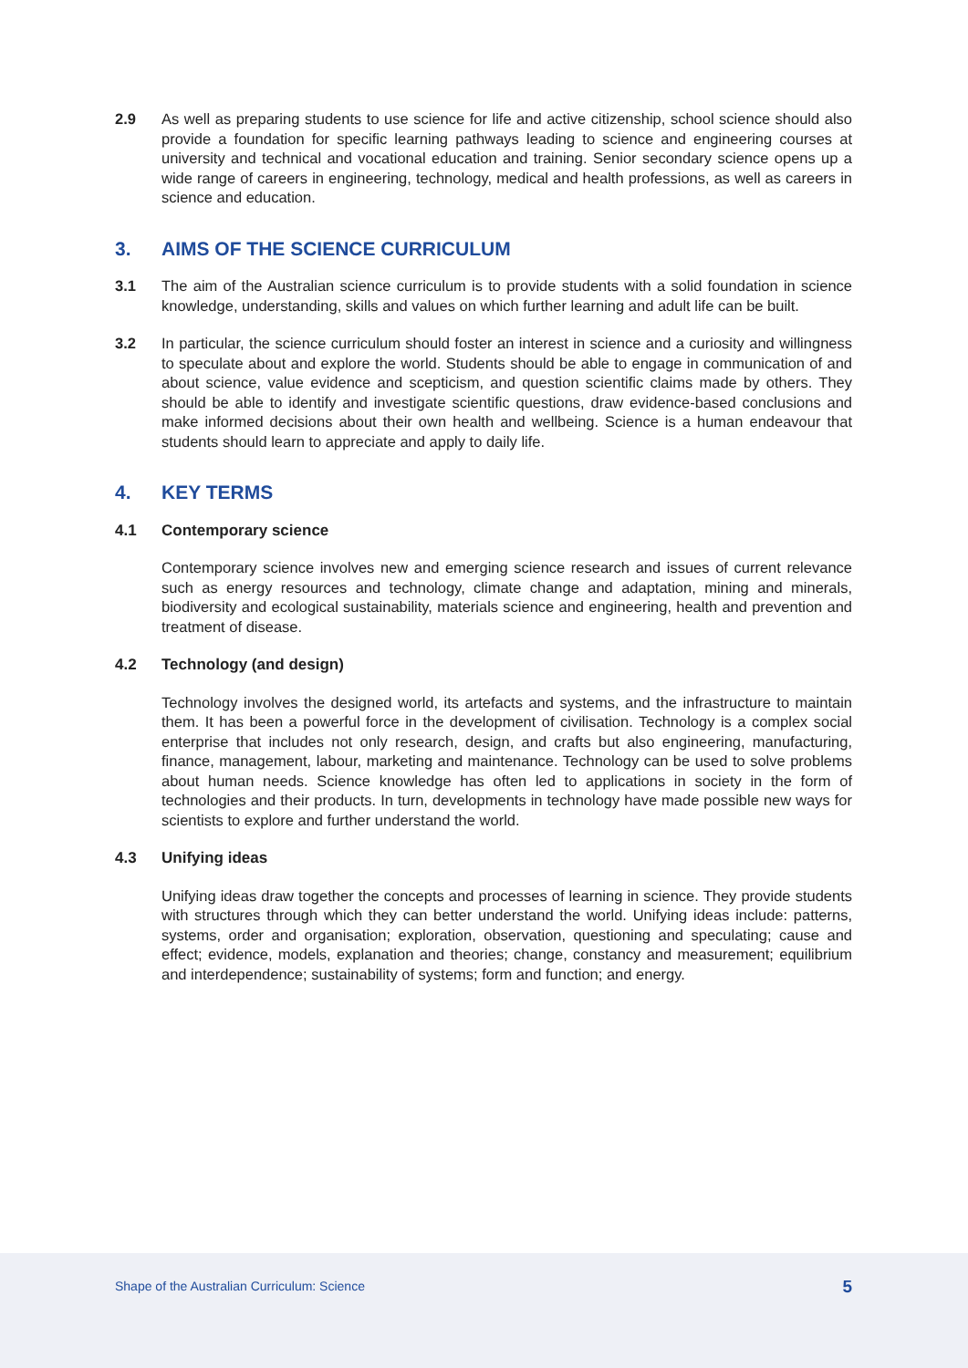2.9 As well as preparing students to use science for life and active citizenship, school science should also provide a foundation for specific learning pathways leading to science and engineering courses at university and technical and vocational education and training. Senior secondary science opens up a wide range of careers in engineering, technology, medical and health professions, as well as careers in science and education.
3. AIMS OF THE SCIENCE CURRICULUM
3.1 The aim of the Australian science curriculum is to provide students with a solid foundation in science knowledge, understanding, skills and values on which further learning and adult life can be built.
3.2 In particular, the science curriculum should foster an interest in science and a curiosity and willingness to speculate about and explore the world. Students should be able to engage in communication of and about science, value evidence and scepticism, and question scientific claims made by others. They should be able to identify and investigate scientific questions, draw evidence-based conclusions and make informed decisions about their own health and wellbeing. Science is a human endeavour that students should learn to appreciate and apply to daily life.
4. KEY TERMS
4.1 Contemporary science
Contemporary science involves new and emerging science research and issues of current relevance such as energy resources and technology, climate change and adaptation, mining and minerals, biodiversity and ecological sustainability, materials science and engineering, health and prevention and treatment of disease.
4.2 Technology (and design)
Technology involves the designed world, its artefacts and systems, and the infrastructure to maintain them. It has been a powerful force in the development of civilisation. Technology is a complex social enterprise that includes not only research, design, and crafts but also engineering, manufacturing, finance, management, labour, marketing and maintenance. Technology can be used to solve problems about human needs. Science knowledge has often led to applications in society in the form of technologies and their products. In turn, developments in technology have made possible new ways for scientists to explore and further understand the world.
4.3 Unifying ideas
Unifying ideas draw together the concepts and processes of learning in science. They provide students with structures through which they can better understand the world. Unifying ideas include: patterns, systems, order and organisation; exploration, observation, questioning and speculating; cause and effect; evidence, models, explanation and theories; change, constancy and measurement; equilibrium and interdependence; sustainability of systems; form and function; and energy.
Shape of the Australian Curriculum: Science 5